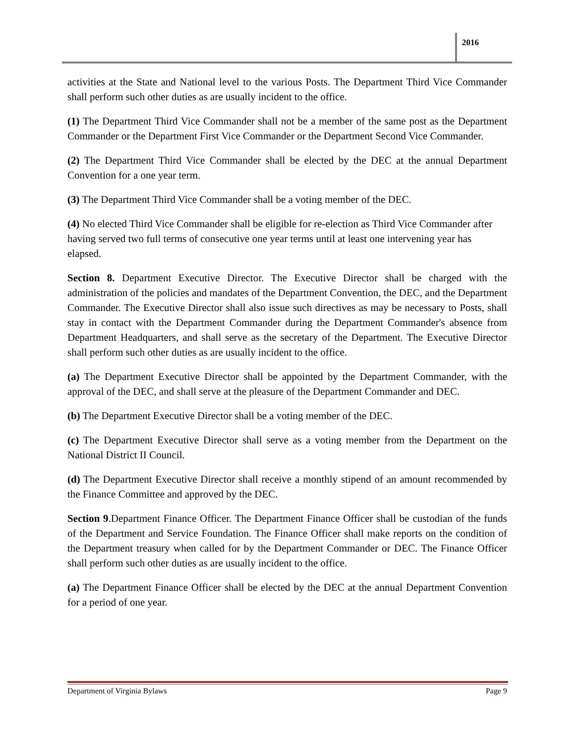2016
activities at the State and National level to the various Posts. The Department Third Vice Commander shall perform such other duties as are usually incident to the office.
(1) The Department Third Vice Commander shall not be a member of the same post as the Department Commander or the Department First Vice Commander or the Department Second Vice Commander.
(2) The Department Third Vice Commander shall be elected by the DEC at the annual Department Convention for a one year term.
(3) The Department Third Vice Commander shall be a voting member of the DEC.
(4) No elected Third Vice Commander shall be eligible for re-election as Third Vice Commander after having served two full terms of consecutive one year terms until at least one intervening year has elapsed.
Section 8. Department Executive Director. The Executive Director shall be charged with the administration of the policies and mandates of the Department Convention, the DEC, and the Department Commander. The Executive Director shall also issue such directives as may be necessary to Posts, shall stay in contact with the Department Commander during the Department Commander's absence from Department Headquarters, and shall serve as the secretary of the Department. The Executive Director shall perform such other duties as are usually incident to the office.
(a) The Department Executive Director shall be appointed by the Department Commander, with the approval of the DEC, and shall serve at the pleasure of the Department Commander and DEC.
(b) The Department Executive Director shall be a voting member of the DEC.
(c) The Department Executive Director shall serve as a voting member from the Department on the National District II Council.
(d) The Department Executive Director shall receive a monthly stipend of an amount recommended by the Finance Committee and approved by the DEC.
Section 9.Department Finance Officer. The Department Finance Officer shall be custodian of the funds of the Department and Service Foundation. The Finance Officer shall make reports on the condition of the Department treasury when called for by the Department Commander or DEC. The Finance Officer shall perform such other duties as are usually incident to the office.
(a) The Department Finance Officer shall be elected by the DEC at the annual Department Convention for a period of one year.
Department of Virginia Bylaws Page 9